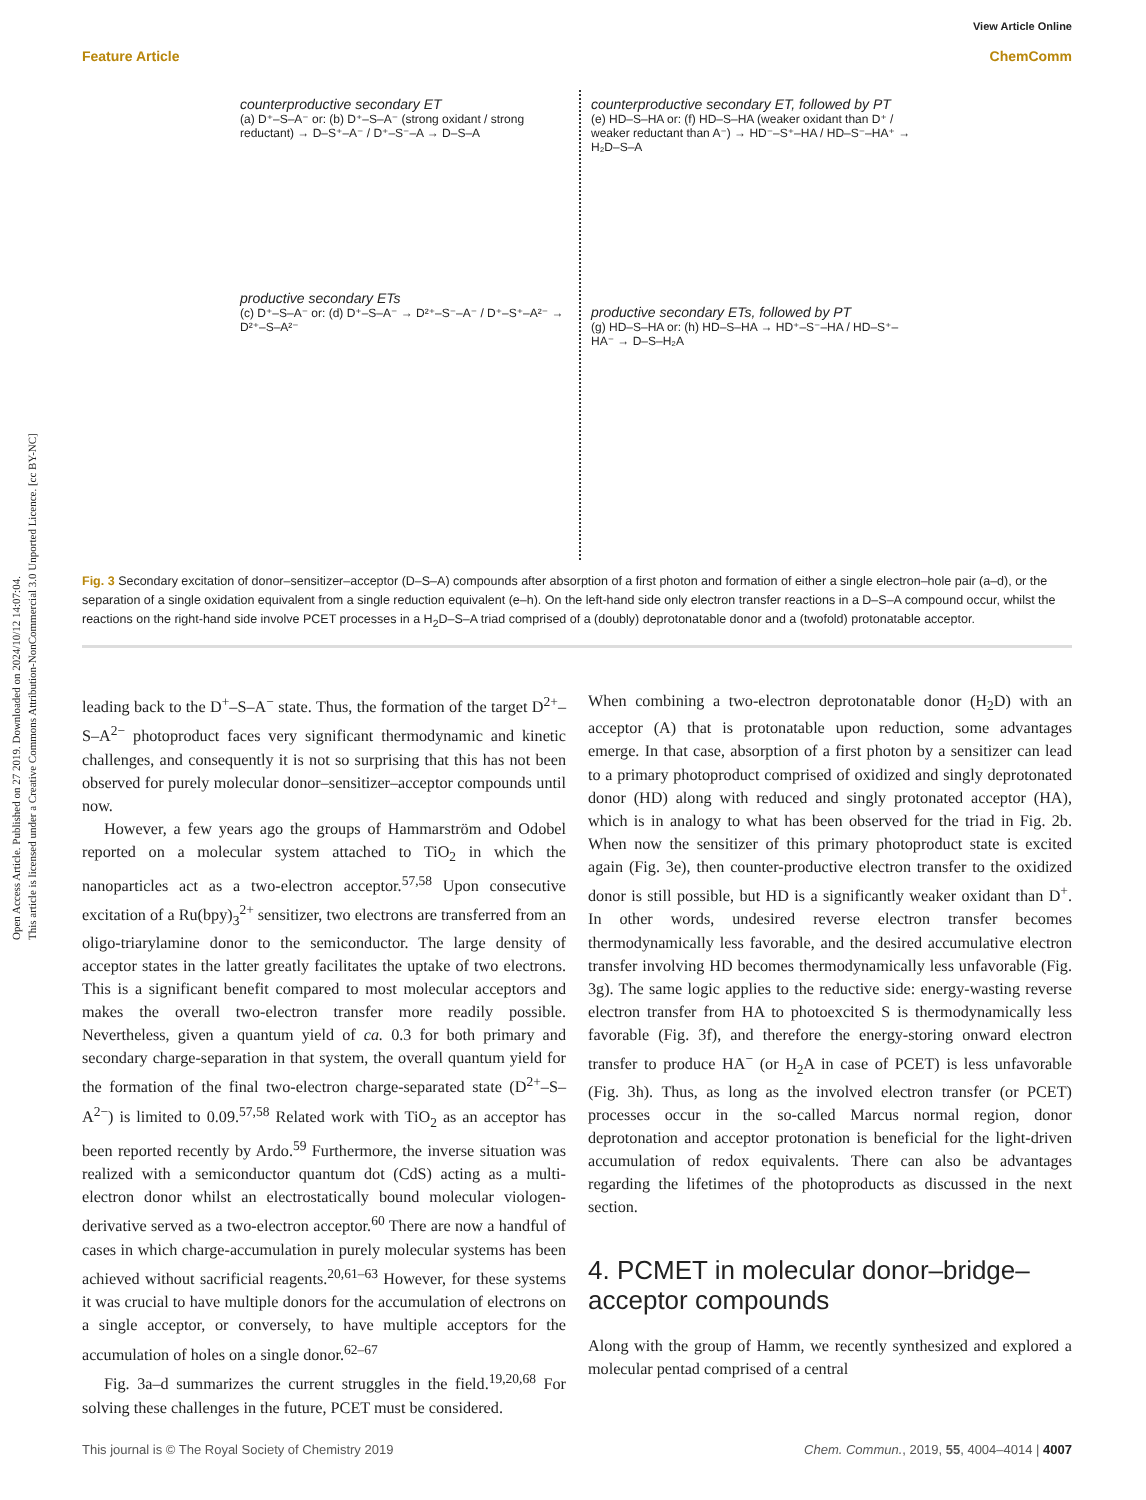Open Access Article. Published on 27 2019. Downloaded on 2024/10/12 14:07:04.
This article is licensed under a Creative Commons Attribution-NonCommercial 3.0 Unported Licence. [cc BY-NC]
View Article Online
Feature Article ChemComm
counterproductive secondary ET
(a) D⁺–S–A⁻ or: (b) D⁺–S–A⁻ (strong oxidant / strong reductant) → D–S⁺–A⁻ / D⁺–S⁻–A → D–S–A
productive secondary ETs
(c) D⁺–S–A⁻ or: (d) D⁺–S–A⁻ → D²⁺–S⁻–A⁻ / D⁺–S⁺–A²⁻ → D²⁺–S–A²⁻
counterproductive secondary ET, followed by PT
(e) HD–S–HA or: (f) HD–S–HA (weaker oxidant than D⁺ / weaker reductant than A⁻) → HD⁻–S⁺–HA / HD–S⁻–HA⁺ → H₂D–S–A
productive secondary ETs, followed by PT
(g) HD–S–HA or: (h) HD–S–HA → HD⁺–S⁻–HA / HD–S⁺–HA⁻ → D–S–H₂A
Fig. 3 Secondary excitation of donor–sensitizer–acceptor (D–S–A) compounds after absorption of a first photon and formation of either a single electron–hole pair (a–d), or the separation of a single oxidation equivalent from a single reduction equivalent (e–h). On the left-hand side only electron transfer reactions in a D–S–A compound occur, whilst the reactions on the right-hand side involve PCET processes in a H<sub>2</sub>D–S–A triad comprised of a (doubly) deprotonatable donor and a (twofold) protonatable acceptor.
leading back to the D<sup>+</sup>–S–A<sup>−</sup> state. Thus, the formation of the target D<sup>2+</sup>–S–A<sup>2−</sup> photoproduct faces very significant thermodynamic and kinetic challenges, and consequently it is not so surprising that this has not been observed for purely molecular donor–sensitizer–acceptor compounds until now.
However, a few years ago the groups of Hammarström and Odobel reported on a molecular system attached to TiO<sub>2</sub> in which the nanoparticles act as a two-electron acceptor.<sup>57,58</sup> Upon consecutive excitation of a Ru(bpy)<sub>3</sub><sup>2+</sup> sensitizer, two electrons are transferred from an oligo-triarylamine donor to the semiconductor. The large density of acceptor states in the latter greatly facilitates the uptake of two electrons. This is a significant benefit compared to most molecular acceptors and makes the overall two-electron transfer more readily possible. Nevertheless, given a quantum yield of ca. 0.3 for both primary and secondary charge-separation in that system, the overall quantum yield for the formation of the final two-electron charge-separated state (D<sup>2+</sup>–S–A<sup>2−</sup>) is limited to 0.09.<sup>57,58</sup> Related work with TiO<sub>2</sub> as an acceptor has been reported recently by Ardo.<sup>59</sup> Furthermore, the inverse situation was realized with a semiconductor quantum dot (CdS) acting as a multi-electron donor whilst an electrostatically bound molecular viologen-derivative served as a two-electron acceptor.<sup>60</sup> There are now a handful of cases in which charge-accumulation in purely molecular systems has been achieved without sacrificial reagents.<sup>20,61–63</sup> However, for these systems it was crucial to have multiple donors for the accumulation of electrons on a single acceptor, or conversely, to have multiple acceptors for the accumulation of holes on a single donor.<sup>62–67</sup>
Fig. 3a–d summarizes the current struggles in the field.<sup>19,20,68</sup> For solving these challenges in the future, PCET must be considered.
When combining a two-electron deprotonatable donor (H<sub>2</sub>D) with an acceptor (A) that is protonatable upon reduction, some advantages emerge. In that case, absorption of a first photon by a sensitizer can lead to a primary photoproduct comprised of oxidized and singly deprotonated donor (HD) along with reduced and singly protonated acceptor (HA), which is in analogy to what has been observed for the triad in Fig. 2b. When now the sensitizer of this primary photoproduct state is excited again (Fig. 3e), then counter-productive electron transfer to the oxidized donor is still possible, but HD is a significantly weaker oxidant than D<sup>+</sup>. In other words, undesired reverse electron transfer becomes thermodynamically less favorable, and the desired accumulative electron transfer involving HD becomes thermodynamically less unfavorable (Fig. 3g). The same logic applies to the reductive side: energy-wasting reverse electron transfer from HA to photoexcited S is thermodynamically less favorable (Fig. 3f), and therefore the energy-storing onward electron transfer to produce HA<sup>−</sup> (or H<sub>2</sub>A in case of PCET) is less unfavorable (Fig. 3h). Thus, as long as the involved electron transfer (or PCET) processes occur in the so-called Marcus normal region, donor deprotonation and acceptor protonation is beneficial for the light-driven accumulation of redox equivalents. There can also be advantages regarding the lifetimes of the photoproducts as discussed in the next section.
4. PCMET in molecular donor–bridge–acceptor compounds
Along with the group of Hamm, we recently synthesized and explored a molecular pentad comprised of a central
This journal is © The Royal Society of Chemistry 2019 Chem. Commun., 2019, 55, 4004–4014 | 4007